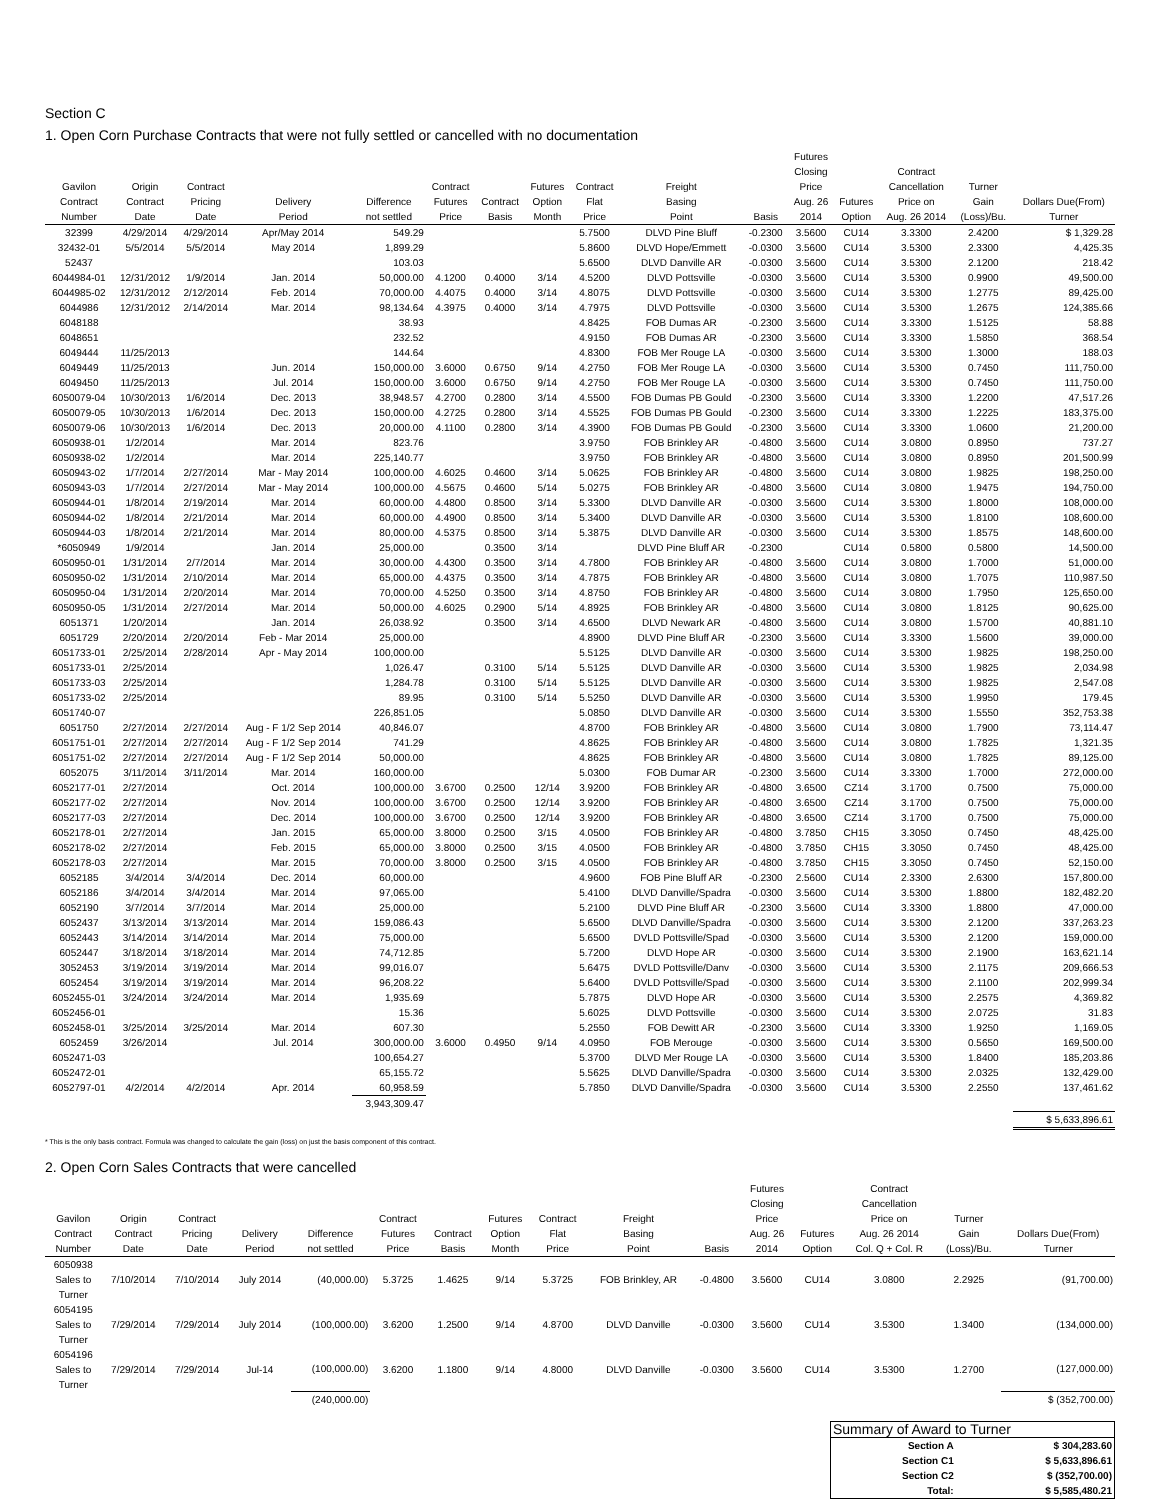Section C
1. Open Corn Purchase Contracts that were not fully settled or cancelled with no documentation
| Gavilon Contract Number | Origin Contract Date | Contract Pricing Date | Delivery Period | Difference not settled | Contract Futures Price | Contract Basis | Futures Option Month | Contract Flat Price | Freight Basing Point | Basis | Futures Closing Price Aug. 26 2014 | Futures Option | Contract Cancellation Price on Aug. 26 2014 | Turner Gain (Loss)/Bu. | Dollars Due(From) Turner |
| --- | --- | --- | --- | --- | --- | --- | --- | --- | --- | --- | --- | --- | --- | --- | --- |
| 32399 | 4/29/2014 | 4/29/2014 | Apr/May 2014 | 549.29 | | | | 5.7500 | DLVD Pine Bluff | -0.2300 | 3.5600 | CU14 | 3.3300 | 2.4200 | $ 1,329.28 |
| 32432-01 | 5/5/2014 | 5/5/2014 | May 2014 | 1,899.29 | | | | 5.8600 | DLVD Hope/Emmett | -0.0300 | 3.5600 | CU14 | 3.5300 | 2.3300 | 4,425.35 |
| 52437 | | | | 103.03 | | | | 5.6500 | DLVD Danville AR | -0.0300 | 3.5600 | CU14 | 3.5300 | 2.1200 | 218.42 |
| 6044984-01 | 12/31/2012 | 1/9/2014 | Jan. 2014 | 50,000.00 | 4.1200 | 0.4000 | 3/14 | 4.5200 | DLVD Pottsville | -0.0300 | 3.5600 | CU14 | 3.5300 | 0.9900 | 49,500.00 |
| 6044985-02 | 12/31/2012 | 2/12/2014 | Feb. 2014 | 70,000.00 | 4.4075 | 0.4000 | 3/14 | 4.8075 | DLVD Pottsville | -0.0300 | 3.5600 | CU14 | 3.5300 | 1.2775 | 89,425.00 |
| 6044986 | 12/31/2012 | 2/14/2014 | Mar. 2014 | 98,134.64 | 4.3975 | 0.4000 | 3/14 | 4.7975 | DLVD Pottsville | -0.0300 | 3.5600 | CU14 | 3.5300 | 1.2675 | 124,385.66 |
| 6048188 | | | | 38.93 | | | | 4.8425 | FOB Dumas AR | -0.2300 | 3.5600 | CU14 | 3.3300 | 1.5125 | 58.88 |
| 6048651 | | | | 232.52 | | | | 4.9150 | FOB Dumas AR | -0.2300 | 3.5600 | CU14 | 3.3300 | 1.5850 | 368.54 |
| 6049444 | 11/25/2013 | | | 144.64 | | | | 4.8300 | FOB Mer Rouge LA | -0.0300 | 3.5600 | CU14 | 3.5300 | 1.3000 | 188.03 |
| 6049449 | 11/25/2013 | | Jun. 2014 | 150,000.00 | 3.6000 | 0.6750 | 9/14 | 4.2750 | FOB Mer Rouge LA | -0.0300 | 3.5600 | CU14 | 3.5300 | 0.7450 | 111,750.00 |
| 6049450 | 11/25/2013 | | Jul. 2014 | 150,000.00 | 3.6000 | 0.6750 | 9/14 | 4.2750 | FOB Mer Rouge LA | -0.0300 | 3.5600 | CU14 | 3.5300 | 0.7450 | 111,750.00 |
| 6050079-04 | 10/30/2013 | 1/6/2014 | Dec. 2013 | 38,948.57 | 4.2700 | 0.2800 | 3/14 | 4.5500 | FOB Dumas PB Gould | -0.2300 | 3.5600 | CU14 | 3.3300 | 1.2200 | 47,517.26 |
| 6050079-05 | 10/30/2013 | 1/6/2014 | Dec. 2013 | 150,000.00 | 4.2725 | 0.2800 | 3/14 | 4.5525 | FOB Dumas PB Gould | -0.2300 | 3.5600 | CU14 | 3.3300 | 1.2225 | 183,375.00 |
| 6050079-06 | 10/30/2013 | 1/6/2014 | Dec. 2013 | 20,000.00 | 4.1100 | 0.2800 | 3/14 | 4.3900 | FOB Dumas PB Gould | -0.2300 | 3.5600 | CU14 | 3.3300 | 1.0600 | 21,200.00 |
| 6050938-01 | 1/2/2014 | | Mar. 2014 | 823.76 | | | | 3.9750 | FOB Brinkley AR | -0.4800 | 3.5600 | CU14 | 3.0800 | 0.8950 | 737.27 |
| 6050938-02 | 1/2/2014 | | Mar. 2014 | 225,140.77 | | | | 3.9750 | FOB Brinkley AR | -0.4800 | 3.5600 | CU14 | 3.0800 | 0.8950 | 201,500.99 |
| 6050943-02 | 1/7/2014 | 2/27/2014 | Mar - May 2014 | 100,000.00 | 4.6025 | 0.4600 | 3/14 | 5.0625 | FOB Brinkley AR | -0.4800 | 3.5600 | CU14 | 3.0800 | 1.9825 | 198,250.00 |
| 6050943-03 | 1/7/2014 | 2/27/2014 | Mar - May 2014 | 100,000.00 | 4.5675 | 0.4600 | 5/14 | 5.0275 | FOB Brinkley AR | -0.4800 | 3.5600 | CU14 | 3.0800 | 1.9475 | 194,750.00 |
| 6050944-01 | 1/8/2014 | 2/19/2014 | Mar. 2014 | 60,000.00 | 4.4800 | 0.8500 | 3/14 | 5.3300 | DLVD Danville AR | -0.0300 | 3.5600 | CU14 | 3.5300 | 1.8000 | 108,000.00 |
| 6050944-02 | 1/8/2014 | 2/21/2014 | Mar. 2014 | 60,000.00 | 4.4900 | 0.8500 | 3/14 | 5.3400 | DLVD Danville AR | -0.0300 | 3.5600 | CU14 | 3.5300 | 1.8100 | 108,600.00 |
| 6050944-03 | 1/8/2014 | 2/21/2014 | Mar. 2014 | 80,000.00 | 4.5375 | 0.8500 | 3/14 | 5.3875 | DLVD Danville AR | -0.0300 | 3.5600 | CU14 | 3.5300 | 1.8575 | 148,600.00 |
| *6050949 | 1/9/2014 | | Jan. 2014 | 25,000.00 | | 0.3500 | 3/14 | | DLVD Pine Bluff AR | -0.2300 | | CU14 | 0.5800 | 0.5800 | 14,500.00 |
| 6050950-01 | 1/31/2014 | 2/7/2014 | Mar. 2014 | 30,000.00 | 4.4300 | 0.3500 | 3/14 | 4.7800 | FOB Brinkley AR | -0.4800 | 3.5600 | CU14 | 3.0800 | 1.7000 | 51,000.00 |
| 6050950-02 | 1/31/2014 | 2/10/2014 | Mar. 2014 | 65,000.00 | 4.4375 | 0.3500 | 3/14 | 4.7875 | FOB Brinkley AR | -0.4800 | 3.5600 | CU14 | 3.0800 | 1.7075 | 110,987.50 |
| 6050950-04 | 1/31/2014 | 2/20/2014 | Mar. 2014 | 70,000.00 | 4.5250 | 0.3500 | 3/14 | 4.8750 | FOB Brinkley AR | -0.4800 | 3.5600 | CU14 | 3.0800 | 1.7950 | 125,650.00 |
| 6050950-05 | 1/31/2014 | 2/27/2014 | Mar. 2014 | 50,000.00 | 4.6025 | 0.2900 | 5/14 | 4.8925 | FOB Brinkley AR | -0.4800 | 3.5600 | CU14 | 3.0800 | 1.8125 | 90,625.00 |
| 6051371 | 1/20/2014 | | Jan. 2014 | 26,038.92 | | 0.3500 | 3/14 | 4.6500 | DLVD Newark AR | -0.4800 | 3.5600 | CU14 | 3.0800 | 1.5700 | 40,881.10 |
| 6051729 | 2/20/2014 | 2/20/2014 | Feb - Mar 2014 | 25,000.00 | | | | 4.8900 | DLVD Pine Bluff AR | -0.2300 | 3.5600 | CU14 | 3.3300 | 1.5600 | 39,000.00 |
| 6051733-01 | 2/25/2014 | 2/28/2014 | Apr - May 2014 | 100,000.00 | | | | 5.5125 | DLVD Danville AR | -0.0300 | 3.5600 | CU14 | 3.5300 | 1.9825 | 198,250.00 |
| 6051733-01 | 2/25/2014 | | | 1,026.47 | | 0.3100 | 5/14 | 5.5125 | DLVD Danville AR | -0.0300 | 3.5600 | CU14 | 3.5300 | 1.9825 | 2,034.98 |
| 6051733-03 | 2/25/2014 | | | 1,284.78 | | 0.3100 | 5/14 | 5.5125 | DLVD Danville AR | -0.0300 | 3.5600 | CU14 | 3.5300 | 1.9825 | 2,547.08 |
| 6051733-02 | 2/25/2014 | | | 89.95 | | 0.3100 | 5/14 | 5.5250 | DLVD Danville AR | -0.0300 | 3.5600 | CU14 | 3.5300 | 1.9950 | 179.45 |
| 6051740-07 | | | | 226,851.05 | | | | 5.0850 | DLVD Danville AR | -0.0300 | 3.5600 | CU14 | 3.5300 | 1.5550 | 352,753.38 |
| 6051750 | 2/27/2014 | 2/27/2014 | Aug - F 1/2 Sep 2014 | 40,846.07 | | | | 4.8700 | FOB Brinkley AR | -0.4800 | 3.5600 | CU14 | 3.0800 | 1.7900 | 73,114.47 |
| 6051751-01 | 2/27/2014 | 2/27/2014 | Aug - F 1/2 Sep 2014 | 741.29 | | | | 4.8625 | FOB Brinkley AR | -0.4800 | 3.5600 | CU14 | 3.0800 | 1.7825 | 1,321.35 |
| 6051751-02 | 2/27/2014 | 2/27/2014 | Aug - F 1/2 Sep 2014 | 50,000.00 | | | | 4.8625 | FOB Brinkley AR | -0.4800 | 3.5600 | CU14 | 3.0800 | 1.7825 | 89,125.00 |
| 6052075 | 3/11/2014 | 3/11/2014 | Mar. 2014 | 160,000.00 | | | | 5.0300 | FOB Dumar AR | -0.2300 | 3.5600 | CU14 | 3.3300 | 1.7000 | 272,000.00 |
| 6052177-01 | 2/27/2014 | | Oct. 2014 | 100,000.00 | 3.6700 | 0.2500 | 12/14 | 3.9200 | FOB Brinkley AR | -0.4800 | 3.6500 | CZ14 | 3.1700 | 0.7500 | 75,000.00 |
| 6052177-02 | 2/27/2014 | | Nov. 2014 | 100,000.00 | 3.6700 | 0.2500 | 12/14 | 3.9200 | FOB Brinkley AR | -0.4800 | 3.6500 | CZ14 | 3.1700 | 0.7500 | 75,000.00 |
| 6052177-03 | 2/27/2014 | | Dec. 2014 | 100,000.00 | 3.6700 | 0.2500 | 12/14 | 3.9200 | FOB Brinkley AR | -0.4800 | 3.6500 | CZ14 | 3.1700 | 0.7500 | 75,000.00 |
| 6052178-01 | 2/27/2014 | | Jan. 2015 | 65,000.00 | 3.8000 | 0.2500 | 3/15 | 4.0500 | FOB Brinkley AR | -0.4800 | 3.7850 | CH15 | 3.3050 | 0.7450 | 48,425.00 |
| 6052178-02 | 2/27/2014 | | Feb. 2015 | 65,000.00 | 3.8000 | 0.2500 | 3/15 | 4.0500 | FOB Brinkley AR | -0.4800 | 3.7850 | CH15 | 3.3050 | 0.7450 | 48,425.00 |
| 6052178-03 | 2/27/2014 | | Mar. 2015 | 70,000.00 | 3.8000 | 0.2500 | 3/15 | 4.0500 | FOB Brinkley AR | -0.4800 | 3.7850 | CH15 | 3.3050 | 0.7450 | 52,150.00 |
| 6052185 | 3/4/2014 | 3/4/2014 | Dec. 2014 | 60,000.00 | | | | 4.9600 | FOB Pine Bluff AR | -0.2300 | 2.5600 | CU14 | 2.3300 | 2.6300 | 157,800.00 |
| 6052186 | 3/4/2014 | 3/4/2014 | Mar. 2014 | 97,065.00 | | | | 5.4100 | DLVD Danville/Spadra | -0.0300 | 3.5600 | CU14 | 3.5300 | 1.8800 | 182,482.20 |
| 6052190 | 3/7/2014 | 3/7/2014 | Mar. 2014 | 25,000.00 | | | | 5.2100 | DLVD Pine Bluff AR | -0.2300 | 3.5600 | CU14 | 3.3300 | 1.8800 | 47,000.00 |
| 6052437 | 3/13/2014 | 3/13/2014 | Mar. 2014 | 159,086.43 | | | | 5.6500 | DLVD Danville/Spadra | -0.0300 | 3.5600 | CU14 | 3.5300 | 2.1200 | 337,263.23 |
| 6052443 | 3/14/2014 | 3/14/2014 | Mar. 2014 | 75,000.00 | | | | 5.6500 | DVLD Pottsville/Spad | -0.0300 | 3.5600 | CU14 | 3.5300 | 2.1200 | 159,000.00 |
| 6052447 | 3/18/2014 | 3/18/2014 | Mar. 2014 | 74,712.85 | | | | 5.7200 | DLVD Hope AR | -0.0300 | 3.5600 | CU14 | 3.5300 | 2.1900 | 163,621.14 |
| 3052453 | 3/19/2014 | 3/19/2014 | Mar. 2014 | 99,016.07 | | | | 5.6475 | DVLD Pottsville/Danv | -0.0300 | 3.5600 | CU14 | 3.5300 | 2.1175 | 209,666.53 |
| 6052454 | 3/19/2014 | 3/19/2014 | Mar. 2014 | 96,208.22 | | | | 5.6400 | DVLD Pottsville/Spad | -0.0300 | 3.5600 | CU14 | 3.5300 | 2.1100 | 202,999.34 |
| 6052455-01 | 3/24/2014 | 3/24/2014 | Mar. 2014 | 1,935.69 | | | | 5.7875 | DLVD Hope AR | -0.0300 | 3.5600 | CU14 | 3.5300 | 2.2575 | 4,369.82 |
| 6052456-01 | | | | 15.36 | | | | 5.6025 | DLVD Pottsville | -0.0300 | 3.5600 | CU14 | 3.5300 | 2.0725 | 31.83 |
| 6052458-01 | 3/25/2014 | 3/25/2014 | Mar. 2014 | 607.30 | | | | 5.2550 | FOB Dewitt AR | -0.2300 | 3.5600 | CU14 | 3.3300 | 1.9250 | 1,169.05 |
| 6052459 | 3/26/2014 | | Jul. 2014 | 300,000.00 | 3.6000 | 0.4950 | 9/14 | 4.0950 | FOB Merouge | -0.0300 | 3.5600 | CU14 | 3.5300 | 0.5650 | 169,500.00 |
| 6052471-03 | | | | 100,654.27 | | | | 5.3700 | DLVD Mer Rouge LA | -0.0300 | 3.5600 | CU14 | 3.5300 | 1.8400 | 185,203.86 |
| 6052472-01 | | | | 65,155.72 | | | | 5.5625 | DLVD Danville/Spadra | -0.0300 | 3.5600 | CU14 | 3.5300 | 2.0325 | 132,429.00 |
| 6052797-01 | 4/2/2014 | 4/2/2014 | Apr. 2014 | 60,958.59 | | | | 5.7850 | DLVD Danville/Spadra | -0.0300 | 3.5600 | CU14 | 3.5300 | 2.2550 | 137,461.62 |
| | | | | 3,943,309.47 | | | | | | | | | | | |
| | | | | | | | | | | | | | | | $ 5,633,896.61 |
* This is the only basis contract. Formula was changed to calculate the gain (loss) on just the basis component of this contract.
2. Open Corn Sales Contracts that were cancelled
| Gavilon Contract Number | Origin Contract Date | Contract Pricing Date | Delivery Period | Difference not settled | Contract Futures Price | Contract Basis | Futures Option Month | Contract Flat Price | Freight Basing Point | Basis | Futures Closing Price Aug. 26 2014 | Futures Option | Contract Cancellation Price on Aug. 26 2014 Col. Q + Col. R | Turner Gain (Loss)/Bu. | Dollars Due(From) Turner |
| --- | --- | --- | --- | --- | --- | --- | --- | --- | --- | --- | --- | --- | --- | --- | --- |
| 6050938 Sales to Turner | 7/10/2014 | 7/10/2014 | July 2014 | (40,000.00) | 5.3725 | 1.4625 | 9/14 | 5.3725 | FOB Brinkley, AR | -0.4800 | 3.5600 | CU14 | 3.0800 | 2.2925 | (91,700.00) |
| 6054195 Sales to Turner | 7/29/2014 | 7/29/2014 | July 2014 | (100,000.00) | 3.6200 | 1.2500 | 9/14 | 4.8700 | DLVD Danville | -0.0300 | 3.5600 | CU14 | 3.5300 | 1.3400 | (134,000.00) |
| 6054196 Sales to Turner | 7/29/2014 | 7/29/2014 | Jul-14 | (100,000.00) | 3.6200 | 1.1800 | 9/14 | 4.8000 | DLVD Danville | -0.0300 | 3.5600 | CU14 | 3.5300 | 1.2700 | (127,000.00) |
| | | | | (240,000.00) | | | | | | | | | | | $ (352,700.00) |
| Summary of Award to Turner | |
| Section A | $ 304,283.60 |
| Section C1 | $ 5,633,896.61 |
| Section C2 | $ (352,700.00) |
| Total: | $ 5,585,480.21 |